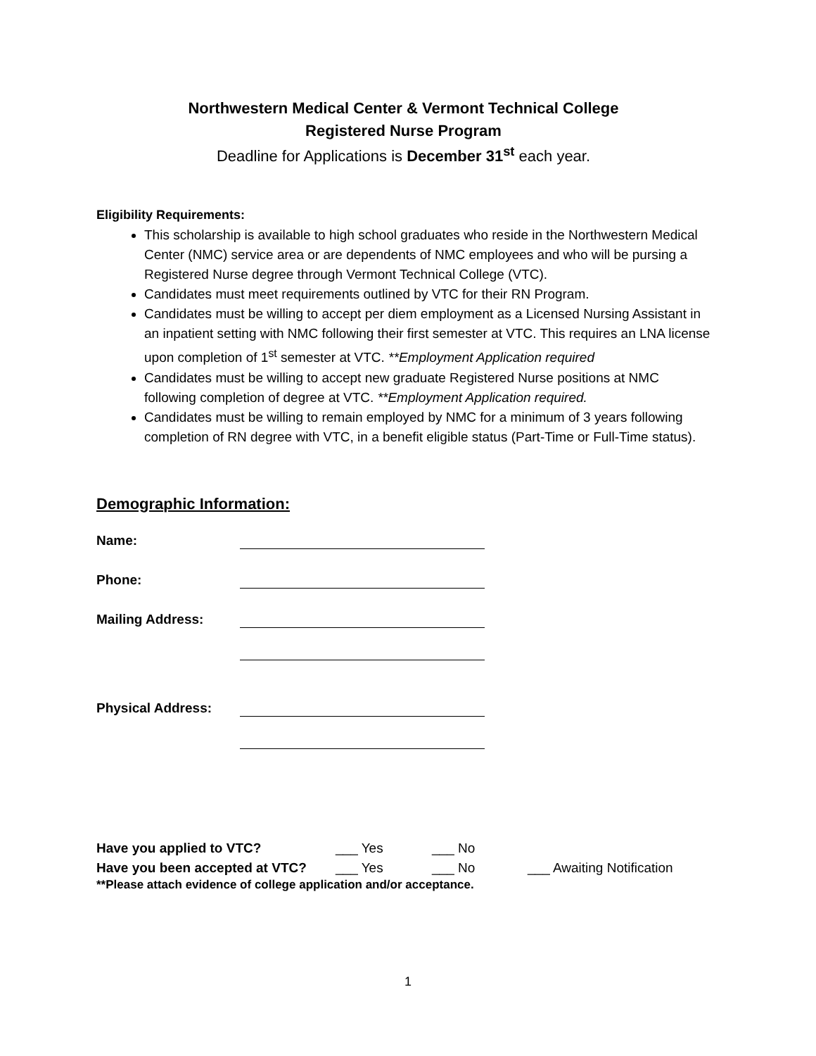Northwestern Medical Center & Vermont Technical College
Registered Nurse Program
Deadline for Applications is December 31<sup>st</sup> each year.
Eligibility Requirements:
This scholarship is available to high school graduates who reside in the Northwestern Medical Center (NMC) service area or are dependents of NMC employees and who will be pursing a Registered Nurse degree through Vermont Technical College (VTC).
Candidates must meet requirements outlined by VTC for their RN Program.
Candidates must be willing to accept per diem employment as a Licensed Nursing Assistant in an inpatient setting with NMC following their first semester at VTC. This requires an LNA license upon completion of 1<sup>st</sup> semester at VTC. **Employment Application required
Candidates must be willing to accept new graduate Registered Nurse positions at NMC following completion of degree at VTC. **Employment Application required.
Candidates must be willing to remain employed by NMC for a minimum of 3 years following completion of RN degree with VTC, in a benefit eligible status (Part-Time or Full-Time status).
Demographic Information:
Name:
Phone:
Mailing Address:
Physical Address:
Have you applied to VTC? ___ Yes ___ No
Have you been accepted at VTC?
___ Yes ___ No ___ Awaiting Notification
**Please attach evidence of college application and/or acceptance.
1